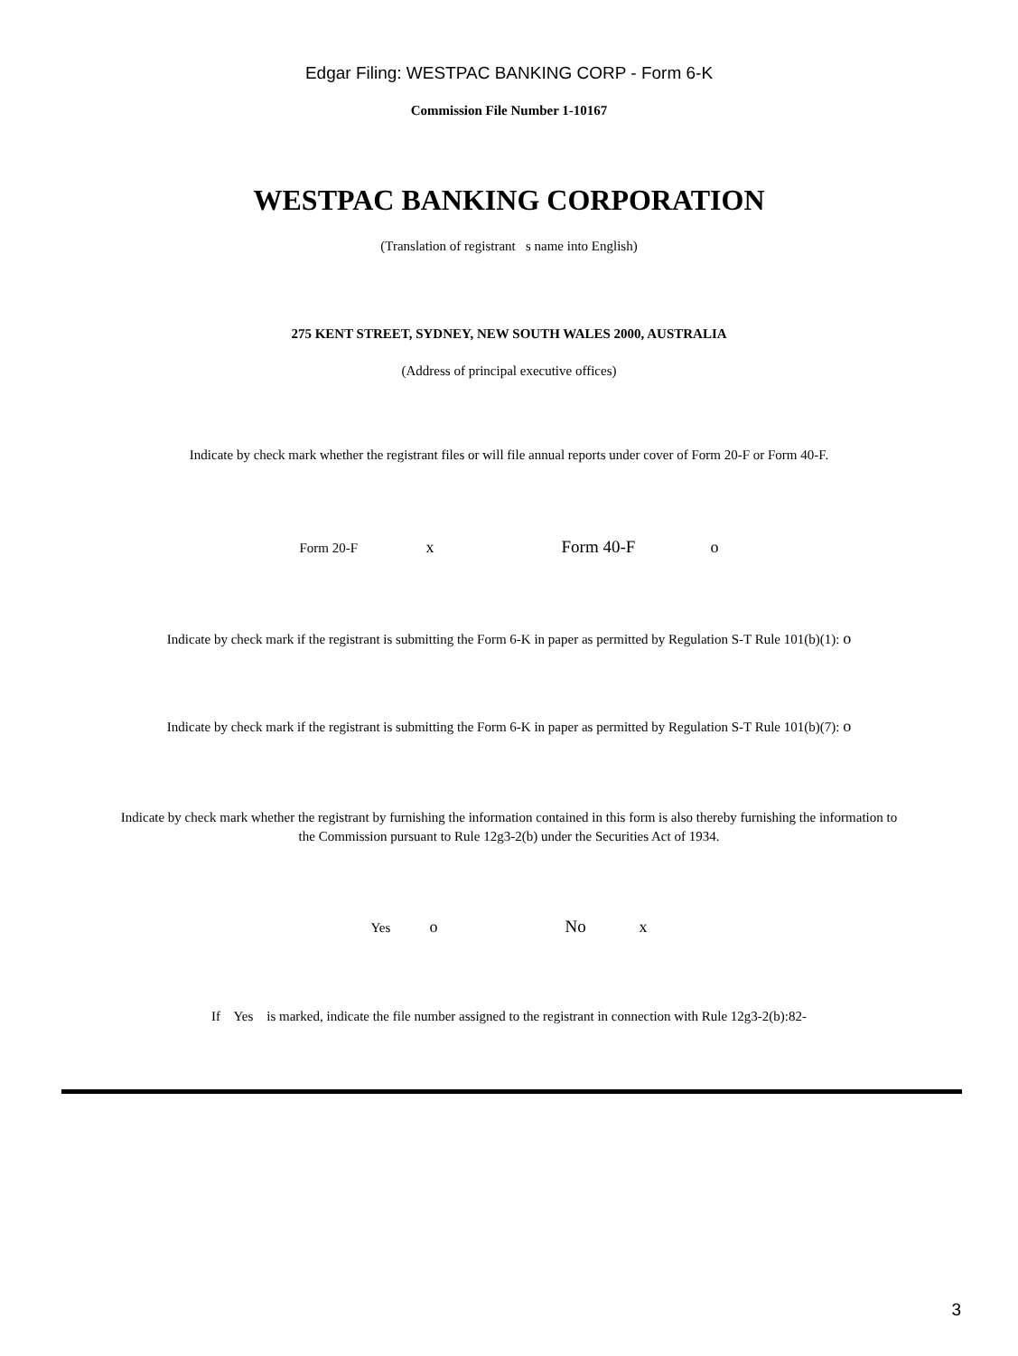Edgar Filing: WESTPAC BANKING CORP - Form 6-K
Commission File Number 1-10167
WESTPAC BANKING CORPORATION
(Translation of registrant s name into English)
275 KENT STREET, SYDNEY, NEW SOUTH WALES 2000, AUSTRALIA
(Address of principal executive offices)
Indicate by check mark whether the registrant files or will file annual reports under cover of Form 20-F or Form 40-F.
Form 20-F x Form 40-F o
Indicate by check mark if the registrant is submitting the Form 6-K in paper as permitted by Regulation S-T Rule 101(b)(1): o
Indicate by check mark if the registrant is submitting the Form 6-K in paper as permitted by Regulation S-T Rule 101(b)(7): o
Indicate by check mark whether the registrant by furnishing the information contained in this form is also thereby furnishing the information to
the Commission pursuant to Rule 12g3-2(b) under the Securities Act of 1934.
Yes o No x
If Yes is marked, indicate the file number assigned to the registrant in connection with Rule 12g3-2(b):82-
3